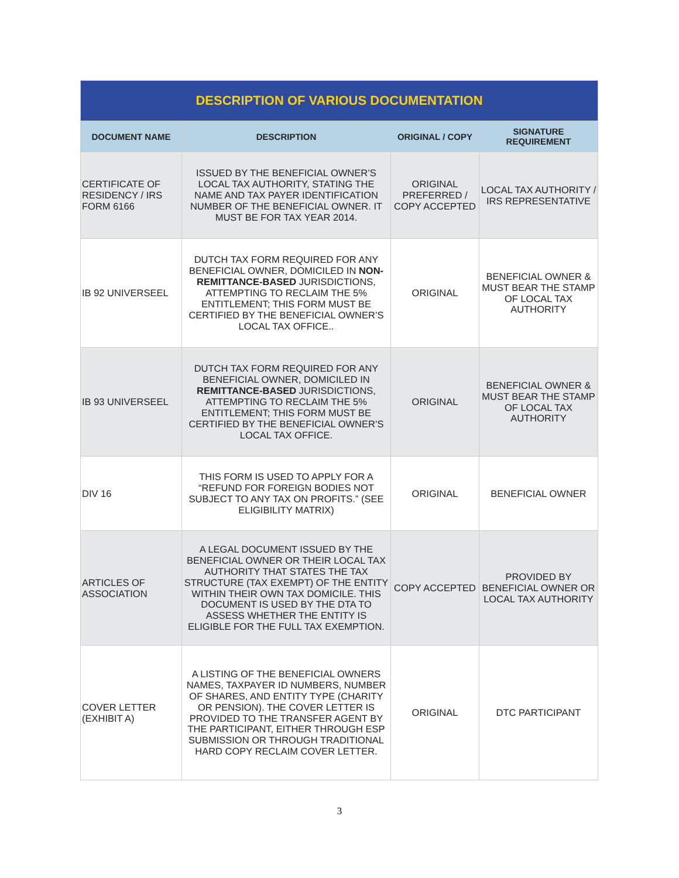| DESCRIPTION OF VARIOUS DOCUMENTATION | | | |
| DOCUMENT NAME | DESCRIPTION | ORIGINAL / COPY | SIGNATURE REQUIREMENT |
| CERTIFICATE OF RESIDENCY / IRS FORM 6166 | ISSUED BY THE BENEFICIAL OWNER’S LOCAL TAX AUTHORITY, STATING THE NAME AND TAX PAYER IDENTIFICATION NUMBER OF THE BENEFICIAL OWNER. IT MUST BE FOR TAX YEAR 2014. | ORIGINAL PREFERRED / COPY ACCEPTED | LOCAL TAX AUTHORITY / IRS REPRESENTATIVE |
| IB 92 UNIVERSEEL | DUTCH TAX FORM REQUIRED FOR ANY BENEFICIAL OWNER, DOMICILED IN NON-REMITTANCE-BASED JURISDICTIONS, ATTEMPTING TO RECLAIM THE 5% ENTITLEMENT; THIS FORM MUST BE CERTIFIED BY THE BENEFICIAL OWNER’S LOCAL TAX OFFICE.. | ORIGINAL | BENEFICIAL OWNER & MUST BEAR THE STAMP OF LOCAL TAX AUTHORITY |
| IB 93 UNIVERSEEL | DUTCH TAX FORM REQUIRED FOR ANY BENEFICIAL OWNER, DOMICILED IN REMITTANCE-BASED JURISDICTIONS, ATTEMPTING TO RECLAIM THE 5% ENTITLEMENT; THIS FORM MUST BE CERTIFIED BY THE BENEFICIAL OWNER’S LOCAL TAX OFFICE. | ORIGINAL | BENEFICIAL OWNER & MUST BEAR THE STAMP OF LOCAL TAX AUTHORITY |
| DIV 16 | THIS FORM IS USED TO APPLY FOR A “REFUND FOR FOREIGN BODIES NOT SUBJECT TO ANY TAX ON PROFITS.” (SEE ELIGIBILITY MATRIX) | ORIGINAL | BENEFICIAL OWNER |
| ARTICLES OF ASSOCIATION | A LEGAL DOCUMENT ISSUED BY THE BENEFICIAL OWNER OR THEIR LOCAL TAX AUTHORITY THAT STATES THE TAX STRUCTURE (TAX EXEMPT) OF THE ENTITY WITHIN THEIR OWN TAX DOMICILE. THIS DOCUMENT IS USED BY THE DTA TO ASSESS WHETHER THE ENTITY IS ELIGIBLE FOR THE FULL TAX EXEMPTION. | COPY ACCEPTED | PROVIDED BY BENEFICIAL OWNER OR LOCAL TAX AUTHORITY |
| COVER LETTER (EXHIBIT A) | A LISTING OF THE BENEFICIAL OWNERS NAMES, TAXPAYER ID NUMBERS, NUMBER OF SHARES, AND ENTITY TYPE (CHARITY OR PENSION). THE COVER LETTER IS PROVIDED TO THE TRANSFER AGENT BY THE PARTICIPANT, EITHER THROUGH ESP SUBMISSION OR THROUGH TRADITIONAL HARD COPY RECLAIM COVER LETTER. | ORIGINAL | DTC PARTICIPANT |
3